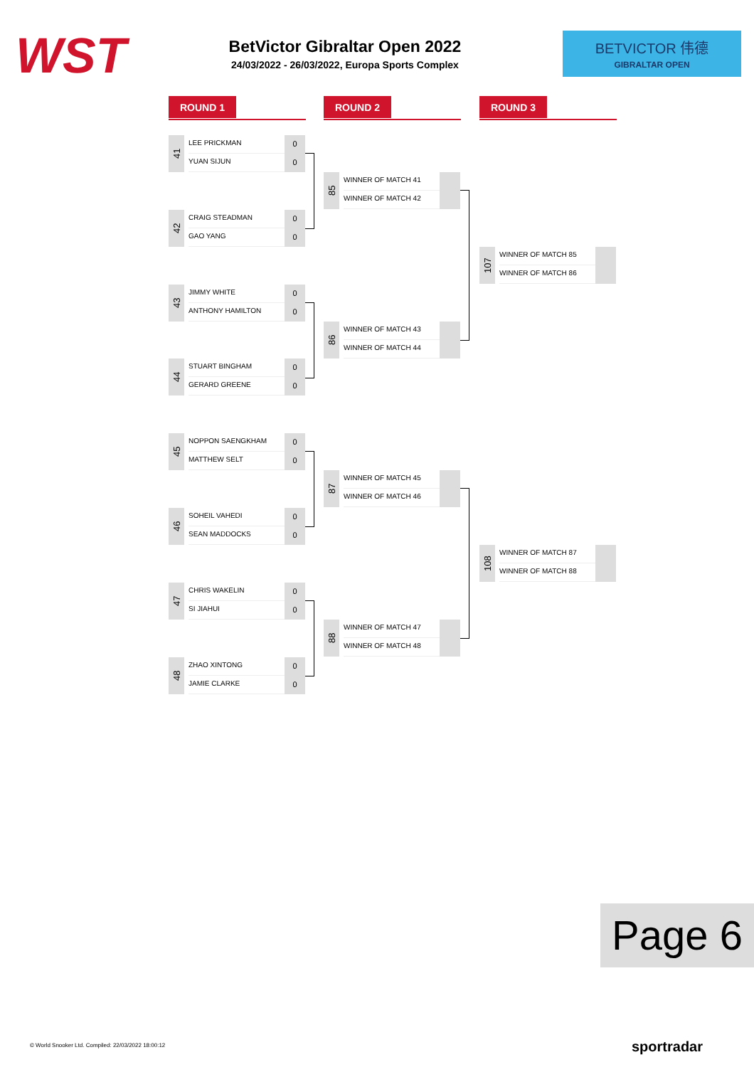WST
BetVictor Gibraltar Open 2022
24/03/2022 - 26/03/2022, Europa Sports Complex
BETVICTOR 伟德
GIBRALTAR OPEN
ROUND 1 ROUND 2 ROUND 3
41
LEE PRICKMAN
YUAN SIJUN
0
0
42
CRAIG STEADMAN
GAO YANG
0
0
43
JIMMY WHITE
ANTHONY HAMILTON
0
0
44
STUART BINGHAM
GERARD GREENE
0
0
45
NOPPON SAENGKHAM
MATTHEW SELT
0
0
46
SOHEIL VAHEDI
SEAN MADDOCKS
0
0
47
CHRIS WAKELIN
SI JIAHUI
0
0
48
ZHAO XINTONG
JAMIE CLARKE
0
0
85
WINNER OF MATCH 41
WINNER OF MATCH 42
86
WINNER OF MATCH 43
WINNER OF MATCH 44
87
WINNER OF MATCH 45
WINNER OF MATCH 46
88
WINNER OF MATCH 47
WINNER OF MATCH 48
107
WINNER OF MATCH 85
WINNER OF MATCH 86
108
WINNER OF MATCH 87
WINNER OF MATCH 88
Page 6
© World Snooker Ltd. Compiled: 22/03/2022 18:00:12
sportradar